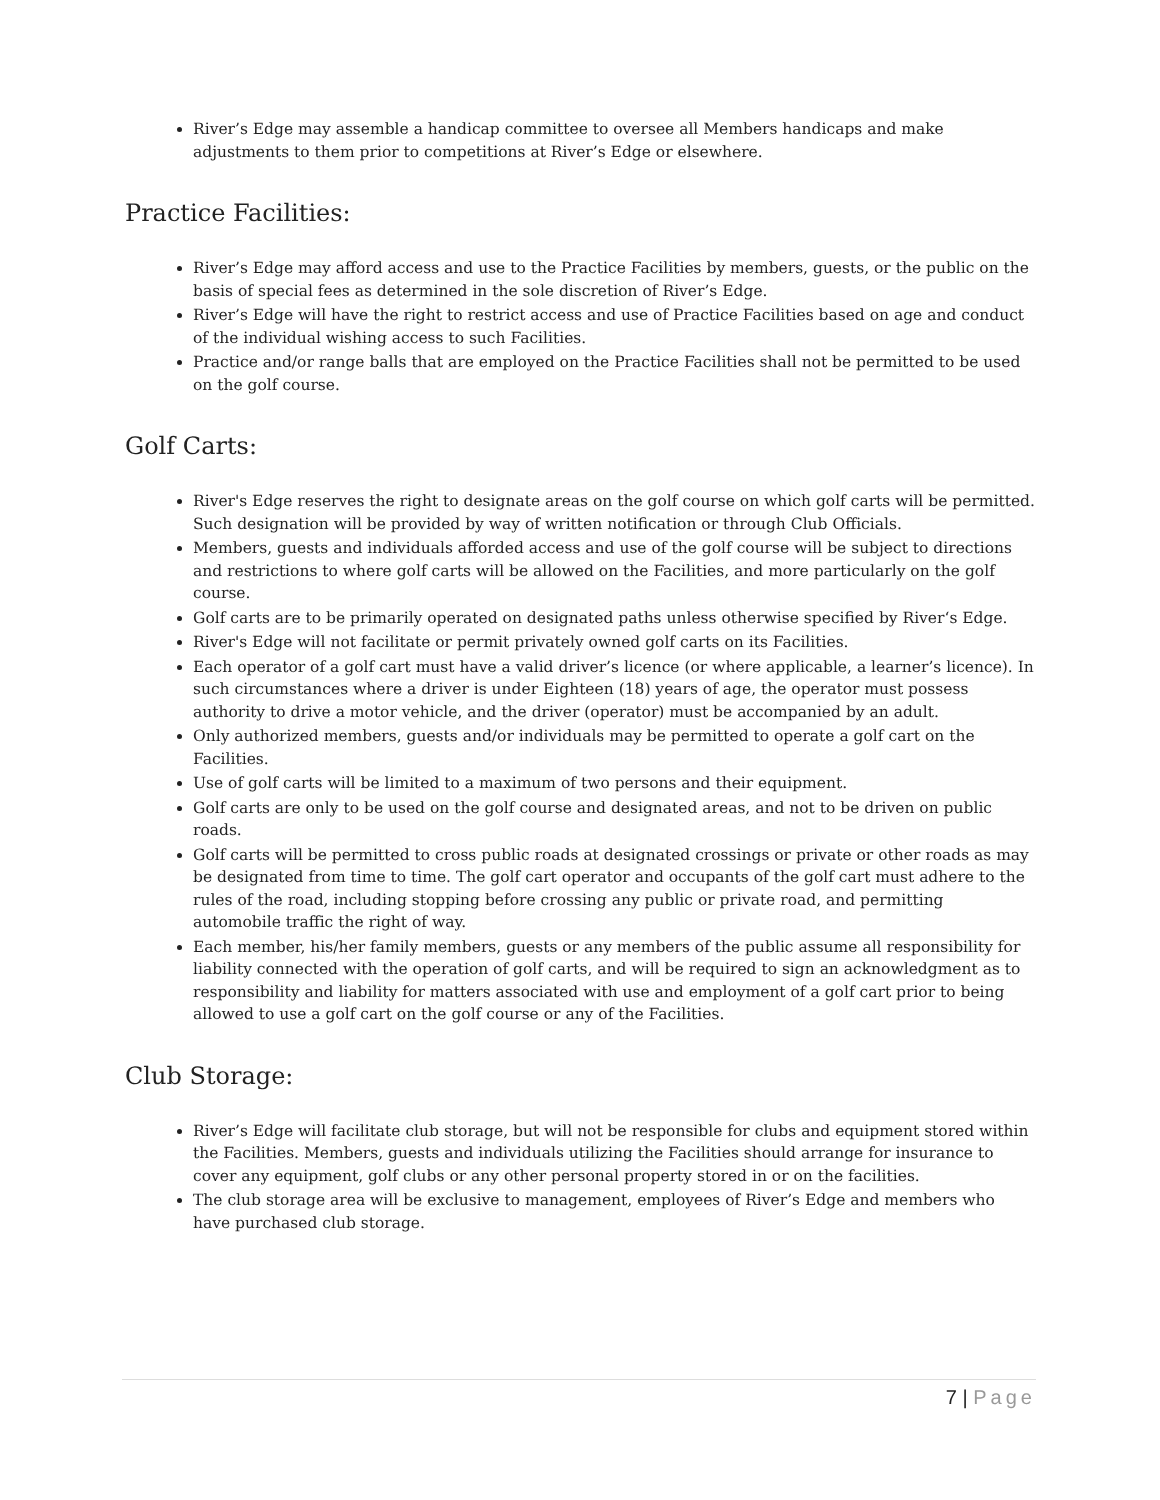River’s Edge may assemble a handicap committee to oversee all Members handicaps and make adjustments to them prior to competitions at River’s Edge or elsewhere.
Practice Facilities:
River’s Edge may afford access and use to the Practice Facilities by members, guests, or the public on the basis of special fees as determined in the sole discretion of River’s Edge.
River’s Edge will have the right to restrict access and use of Practice Facilities based on age and conduct of the individual wishing access to such Facilities.
Practice and/or range balls that are employed on the Practice Facilities shall not be permitted to be used on the golf course.
Golf Carts:
River's Edge reserves the right to designate areas on the golf course on which golf carts will be permitted. Such designation will be provided by way of written notification or through Club Officials.
Members, guests and individuals afforded access and use of the golf course will be subject to directions and restrictions to where golf carts will be allowed on the Facilities, and more particularly on the golf course.
Golf carts are to be primarily operated on designated paths unless otherwise specified by River‘s Edge.
River's Edge will not facilitate or permit privately owned golf carts on its Facilities.
Each operator of a golf cart must have a valid driver’s licence (or where applicable, a learner’s licence). In such circumstances where a driver is under Eighteen (18) years of age, the operator must possess authority to drive a motor vehicle, and the driver (operator) must be accompanied by an adult.
Only authorized members, guests and/or individuals may be permitted to operate a golf cart on the Facilities.
Use of golf carts will be limited to a maximum of two persons and their equipment.
Golf carts are only to be used on the golf course and designated areas, and not to be driven on public roads.
Golf carts will be permitted to cross public roads at designated crossings or private or other roads as may be designated from time to time. The golf cart operator and occupants of the golf cart must adhere to the rules of the road, including stopping before crossing any public or private road, and permitting automobile traffic the right of way.
Each member, his/her family members, guests or any members of the public assume all responsibility for liability connected with the operation of golf carts, and will be required to sign an acknowledgment as to responsibility and liability for matters associated with use and employment of a golf cart prior to being allowed to use a golf cart on the golf course or any of the Facilities.
Club Storage:
River’s Edge will facilitate club storage, but will not be responsible for clubs and equipment stored within the Facilities. Members, guests and individuals utilizing the Facilities should arrange for insurance to cover any equipment, golf clubs or any other personal property stored in or on the facilities.
The club storage area will be exclusive to management, employees of River’s Edge and members who have purchased club storage.
7 | Page